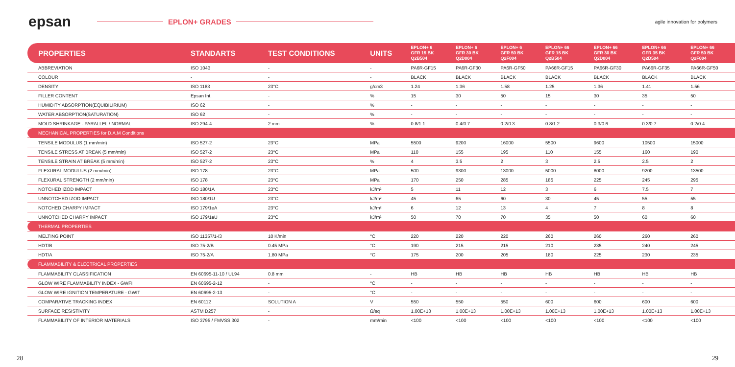epsan
EPLON+ GRADES
agile innovation for polymers
| PROPERTIES | STANDARTS | TEST CONDITIONS | UNITS | EPLON+ 6 GFR 15 BK Q2B504 | EPLON+ 6 GFR 30 BK Q2D004 | EPLON+ 6 GFR 50 BK Q2F004 | EPLON+ 66 GFR 15 BK Q2B504 | EPLON+ 66 GFR 30 BK Q2D004 | EPLON+ 66 GFR 35 BK Q2D504 | EPLON+ 66 GFR 50 BK Q2F004 |
| --- | --- | --- | --- | --- | --- | --- | --- | --- | --- | --- |
| ABBREVIATION | ISO 1043 | - | - | PA6R-GF15 | PA6R-GF30 | PA6R-GF50 | PA66R-GF15 | PA66R-GF30 | PA66R-GF35 | PA66R-GF50 |
| COLOUR | - | - | - | BLACK | BLACK | BLACK | BLACK | BLACK | BLACK | BLACK |
| DENSITY | ISO 1183 | 23°C | g/cm3 | 1.24 | 1.36 | 1.58 | 1.25 | 1.36 | 1.41 | 1.56 |
| FILLER CONTENT | Epsan Int. | - | % | 15 | 30 | 50 | 15 | 30 | 35 | 50 |
| HUMIDITY ABSORPTION(EQUIBILIRIUM) | ISO 62 | - | % | - | - | - | - | - | - | - |
| WATER ABSORPTION(SATURATION) | ISO 62 | - | % | - | - | - | - | - | - | - |
| MOLD SHRINKAGE - PARALLEL / NORMAL | ISO 294-4 | 2 mm | % | 0.8/1.1 | 0.4/0.7 | 0.2/0.3 | 0.8/1.2 | 0.3/0.6 | 0.3/0.7 | 0.2/0.4 |
| MECHANICAL PROPERTIES for D.A.M Conditions | | | | | | | | | | |
| TENSILE MODULUS (1 mm/min) | ISO 527-2 | 23°C | MPa | 5500 | 9200 | 16000 | 5500 | 9600 | 10500 | 15000 |
| TENSILE STRESS AT BREAK (5 mm/min) | ISO 527-2 | 23°C | MPa | 110 | 155 | 195 | 110 | 155 | 160 | 190 |
| TENSILE STRAIN AT BREAK (5 mm/min) | ISO 527-2 | 23°C | % | 4 | 3.5 | 2 | 3 | 2.5 | 2.5 | 2 |
| FLEXURAL MODULUS (2 mm/min) | ISO 178 | 23°C | MPa | 500 | 9300 | 13000 | 5000 | 8000 | 9200 | 13500 |
| FLEXURAL STRENGTH (2 mm/min) | ISO 178 | 23°C | MPa | 170 | 250 | 285 | 185 | 225 | 245 | 295 |
| NOTCHED IZOD IMPACT | ISO 180/1A | 23°C | kJ/m² | 5 | 11 | 12 | 3 | 6 | 7.5 | 7 |
| UNNOTCHED IZOD IMPACT | ISO 180/1U | 23°C | kJ/m² | 45 | 65 | 60 | 30 | 45 | 55 | 55 |
| NOTCHED CHARPY IMPACT | ISO 179/1eA | 23°C | kJ/m² | 6 | 12 | 13 | 4 | 7 | 8 | 8 |
| UNNOTCHED CHARPY IMPACT | ISO 179/1eU | 23°C | kJ/m² | 50 | 70 | 70 | 35 | 50 | 60 | 60 |
| THERMAL PROPERTIES | | | | | | | | | | |
| MELTING POINT | ISO 11357/1-/3 | 10 K/min | °C | 220 | 220 | 220 | 260 | 260 | 260 | 260 |
| HDT/B | ISO 75-2/B | 0.45 MPa | °C | 190 | 215 | 215 | 210 | 235 | 240 | 245 |
| HDT/A | ISO 75-2/A | 1.80 MPa | °C | 175 | 200 | 205 | 180 | 225 | 230 | 235 |
| FLAMMABILITY & ELECTRICAL PROPERTIES | | | | | | | | | | |
| FLAMMABILITY CLASSIFICATION | EN 60695-11-10 / UL94 | 0.8 mm | - | HB | HB | HB | HB | HB | HB | HB |
| GLOW WIRE FLAMMABILITY INDEX - GWFI | EN 60695-2-12 | - | °C | - | - | - | - | - | - | - |
| GLOW WIRE IGNITION TEMPERATURE - GWIT | EN 60695-2-13 | - | °C | - | - | - | - | - | - | - |
| COMPARATIVE TRACKING INDEX | EN 60112 | SOLUTION A | V | 550 | 550 | 550 | 600 | 600 | 600 | 600 |
| SURFACE RESISTIVITY | ASTM D257 | - | Ω/sq | 1.00E+13 | 1.00E+13 | 1.00E+13 | 1.00E+13 | 1.00E+13 | 1.00E+13 | 1.00E+13 |
| FLAMMABILITY OF INTERIOR MATERIALS | ISO 3795 / FMVSS 302 | - | mm/min | <100 | <100 | <100 | <100 | <100 | <100 | <100 |
28 29